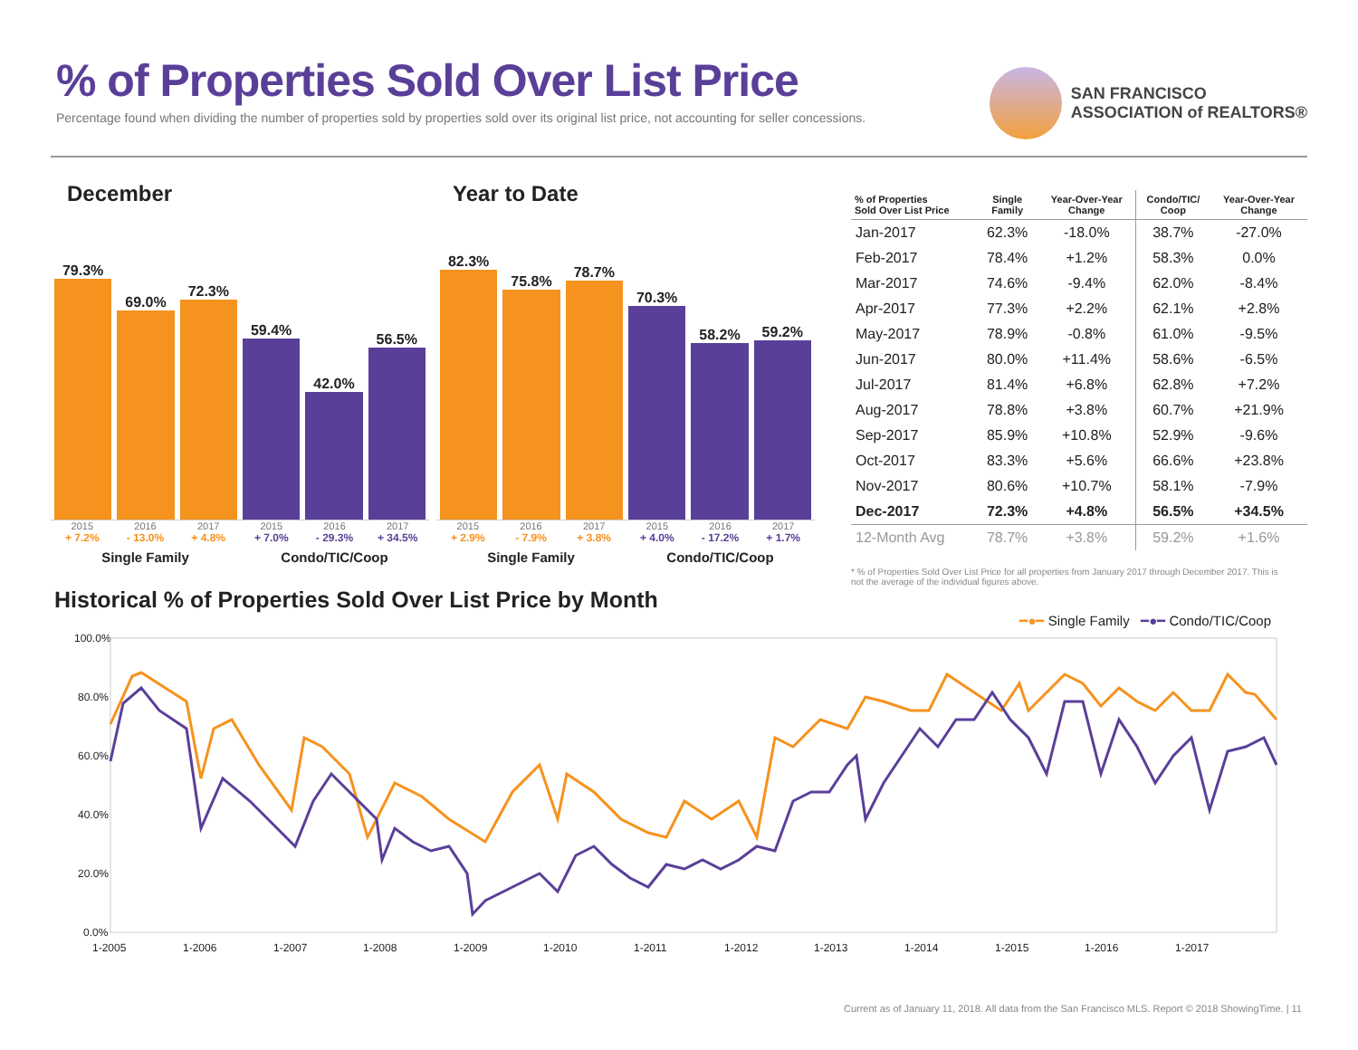% of Properties Sold Over List Price
Percentage found when dividing the number of properties sold by properties sold over its original list price, not accounting for seller concessions.
SAN FRANCISCO
ASSOCIATION of REALTORS®
December
79.3%
69.0%
72.3%
59.4%
42.0%
56.5%
2015 2016 2017 2015 2016 2017
+ 7.2% - 13.0% + 4.8% + 7.0% - 29.3% + 34.5%
Single Family Condo/TIC/Coop
Year to Date
82.3%
75.8%
78.7%
70.3%
58.2%
59.2%
2015 2016 2017 2015 2016 2017
+ 2.9% - 7.9% + 3.8% + 4.0% - 17.2% + 1.7%
Single Family Condo/TIC/Coop
| % of Properties Sold Over List Price | Single Family | Year-Over-Year Change | Condo/TIC/ Coop | Year-Over-Year Change |
| --- | --- | --- | --- | --- |
| Jan-2017 | 62.3% | -18.0% | 38.7% | -27.0% |
| Feb-2017 | 78.4% | +1.2% | 58.3% | 0.0% |
| Mar-2017 | 74.6% | -9.4% | 62.0% | -8.4% |
| Apr-2017 | 77.3% | +2.2% | 62.1% | +2.8% |
| May-2017 | 78.9% | -0.8% | 61.0% | -9.5% |
| Jun-2017 | 80.0% | +11.4% | 58.6% | -6.5% |
| Jul-2017 | 81.4% | +6.8% | 62.8% | +7.2% |
| Aug-2017 | 78.8% | +3.8% | 60.7% | +21.9% |
| Sep-2017 | 85.9% | +10.8% | 52.9% | -9.6% |
| Oct-2017 | 83.3% | +5.6% | 66.6% | +23.8% |
| Nov-2017 | 80.6% | +10.7% | 58.1% | -7.9% |
| Dec-2017 | 72.3% | +4.8% | 56.5% | +34.5% |
| 12-Month Avg | 78.7% | +3.8% | 59.2% | +1.6% |
* % of Properties Sold Over List Price for all properties from January 2017 through December 2017. This is not the average of the individual figures above.
Historical % of Properties Sold Over List Price by Month
━●━ Single Family ━●━ Condo/TIC/Coop
100.0%
80.0%
60.0%
40.0%
20.0%
0.0%
1-2005
1-2006
1-2007
1-2008
1-2009
1-2010
1-2011
1-2012
1-2013
1-2014
1-2015
1-2016
1-2017
Current as of January 11, 2018. All data from the San Francisco MLS. Report © 2018 ShowingTime. | 11